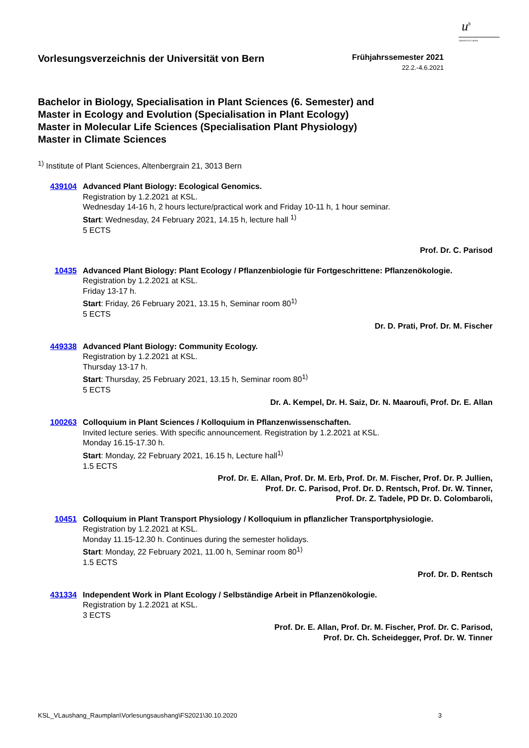u<sup>b</sup>
UNIVERSITÄT BERN
Vorlesungsverzeichnis der Universität von Bern
Frühjahrssemester 2021
22.2.-4.6.2021
Bachelor in Biology, Specialisation in Plant Sciences (6. Semester) and
Master in Ecology and Evolution (Specialisation in Plant Ecology)
Master in Molecular Life Sciences (Specialisation Plant Physiology)
Master in Climate Sciences
<sup>1)</sup> Institute of Plant Sciences, Altenbergrain 21, 3013 Bern
439104 Advanced Plant Biology: Ecological Genomics.
Registration by 1.2.2021 at KSL.
Wednesday 14-16 h, 2 hours lecture/practical work and Friday 10-11 h, 1 hour seminar.
Start: Wednesday, 24 February 2021, 14.15 h, lecture hall <sup>1)</sup>
5 ECTS
Prof. Dr. C. Parisod
10435 Advanced Plant Biology: Plant Ecology / Pflanzenbiologie für Fortgeschrittene: Pflanzenökologie.
Registration by 1.2.2021 at KSL.
Friday 13-17 h.
Start: Friday, 26 February 2021, 13.15 h, Seminar room 80<sup>1)</sup>
5 ECTS
Dr. D. Prati, Prof. Dr. M. Fischer
449338 Advanced Plant Biology: Community Ecology.
Registration by 1.2.2021 at KSL.
Thursday 13-17 h.
Start: Thursday, 25 February 2021, 13.15 h, Seminar room 80<sup>1)</sup>
5 ECTS
Dr. A. Kempel, Dr. H. Saiz, Dr. N. Maaroufi, Prof. Dr. E. Allan
100263 Colloquium in Plant Sciences / Kolloquium in Pflanzenwissenschaften.
Invited lecture series. With specific announcement. Registration by 1.2.2021 at KSL.
Monday 16.15-17.30 h.
Start: Monday, 22 February 2021, 16.15 h, Lecture hall<sup>1)</sup>
1.5 ECTS
Prof. Dr. E. Allan, Prof. Dr. M. Erb, Prof. Dr. M. Fischer, Prof. Dr. P. Jullien,
Prof. Dr. C. Parisod, Prof. Dr. D. Rentsch, Prof. Dr. W. Tinner,
Prof. Dr. Z. Tadele, PD Dr. D. Colombaroli,
10451 Colloquium in Plant Transport Physiology / Kolloquium in pflanzlicher Transportphysiologie.
Registration by 1.2.2021 at KSL.
Monday 11.15-12.30 h. Continues during the semester holidays.
Start: Monday, 22 February 2021, 11.00 h, Seminar room 80<sup>1)</sup>
1.5 ECTS
Prof. Dr. D. Rentsch
431334 Independent Work in Plant Ecology / Selbständige Arbeit in Pflanzenökologie.
Registration by 1.2.2021 at KSL.
3 ECTS
Prof. Dr. E. Allan, Prof. Dr. M. Fischer, Prof. Dr. C. Parisod,
Prof. Dr. Ch. Scheidegger, Prof. Dr. W. Tinner
KSL_VLaushang_Raumplan\Vorlesungsaushang\FS2021\30.10.2020 3